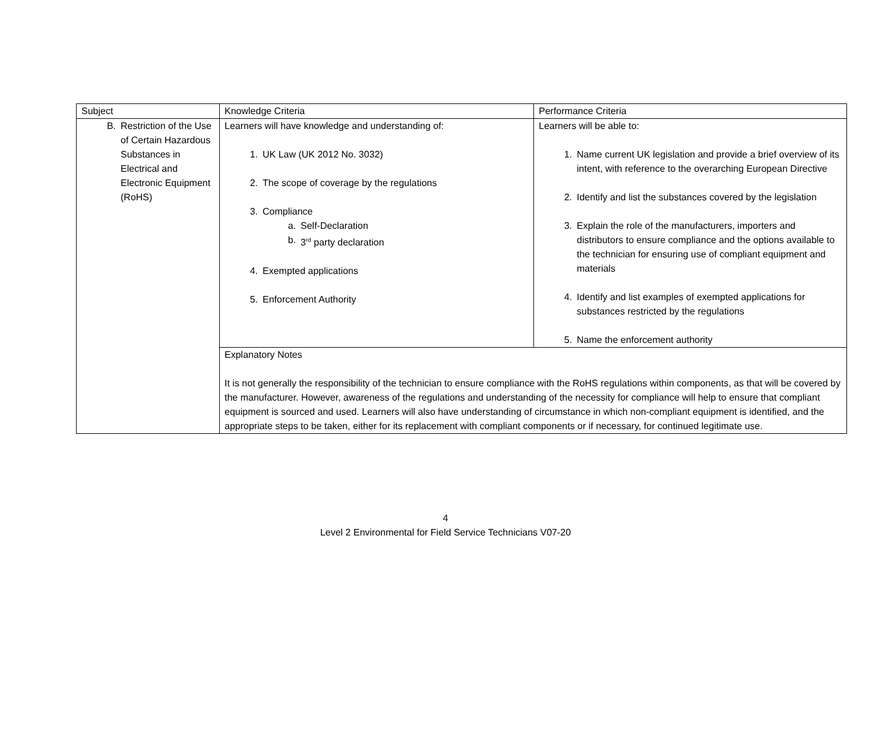| Subject | Knowledge Criteria | Performance Criteria |
| B. Restriction of the Use of Certain Hazardous Substances in Electrical and Electronic Equipment (RoHS) | Learners will have knowledge and understanding of: 1. UK Law (UK 2012 No. 3032) 2. The scope of coverage by the regulations 3. Compliance a. Self-Declaration b. 3<sup>rd</sup> party declaration 4. Exempted applications 5. Enforcement Authority | Learners will be able to: 1. Name current UK legislation and provide a brief overview of its intent, with reference to the overarching European Directive 2. Identify and list the substances covered by the legislation 3. Explain the role of the manufacturers, importers and distributors to ensure compliance and the options available to the technician for ensuring use of compliant equipment and materials 4. Identify and list examples of exempted applications for substances restricted by the regulations 5. Name the enforcement authority |
| | Explanatory Notes It is not generally the responsibility of the technician to ensure compliance with the RoHS regulations within components, as that will be covered by the manufacturer. However, awareness of the regulations and understanding of the necessity for compliance will help to ensure that compliant equipment is sourced and used. Learners will also have understanding of circumstance in which non-compliant equipment is identified, and the appropriate steps to be taken, either for its replacement with compliant components or if necessary, for continued legitimate use. | |
4
Level 2 Environmental for Field Service Technicians V07-20